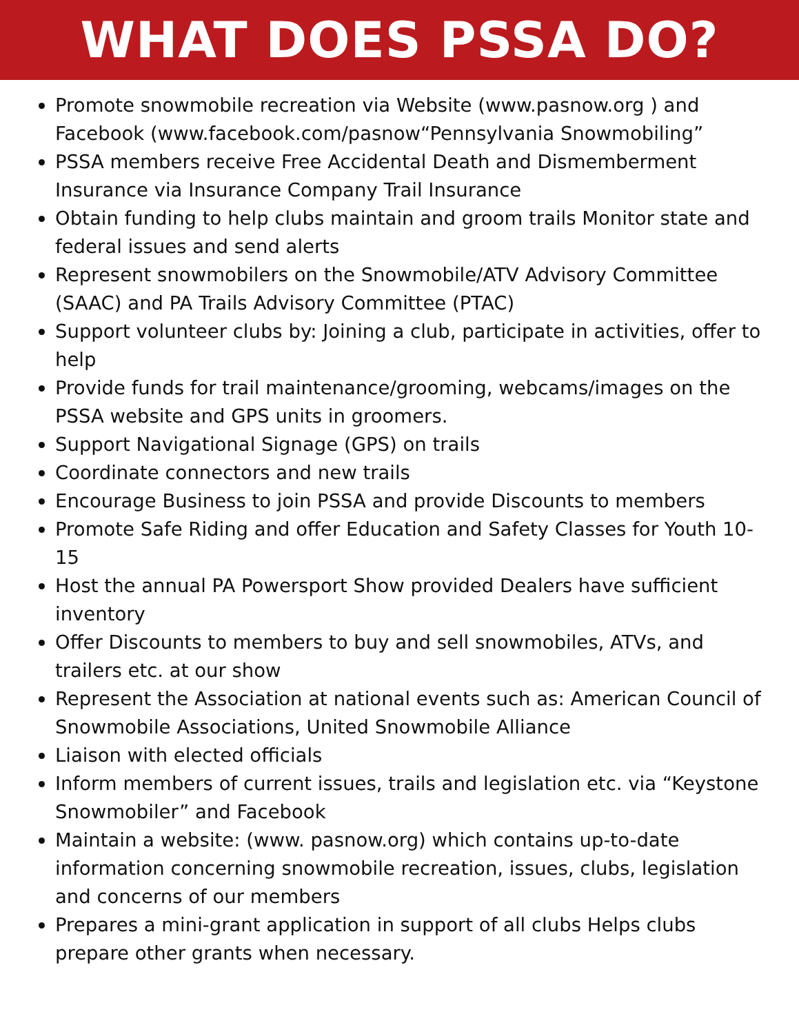WHAT DOES PSSA DO?
Promote snowmobile recreation via Website (www.pasnow.org ) and Facebook (www.facebook.com/pasnow“Pennsylvania Snowmobiling”
PSSA members receive Free Accidental Death and Dismemberment Insurance via Insurance Company Trail Insurance
Obtain funding to help clubs maintain and groom trails Monitor state and federal issues and send alerts
Represent snowmobilers on the Snowmobile/ATV Advisory Committee (SAAC) and PA Trails Advisory Committee (PTAC)
Support volunteer clubs by: Joining a club, participate in activities, offer to help
Provide funds for trail maintenance/grooming, webcams/images on the PSSA website and GPS units in groomers.
Support Navigational Signage (GPS) on trails
Coordinate connectors and new trails
Encourage Business to join PSSA and provide Discounts to members
Promote Safe Riding and offer Education and Safety Classes for Youth 10-15
Host the annual PA Powersport Show provided Dealers have sufficient inventory
Offer Discounts to members to buy and sell snowmobiles, ATVs, and trailers etc. at our show
Represent the Association at national events such as: American Council of Snowmobile Associations, United Snowmobile Alliance
Liaison with elected officials
Inform members of current issues, trails and legislation etc. via “Keystone Snowmobiler” and Facebook
Maintain a website: (www. pasnow.org) which contains up-to-date information concerning snowmobile recreation, issues, clubs, legislation and concerns of our members
Prepares a mini-grant application in support of all clubs Helps clubs prepare other grants when necessary.